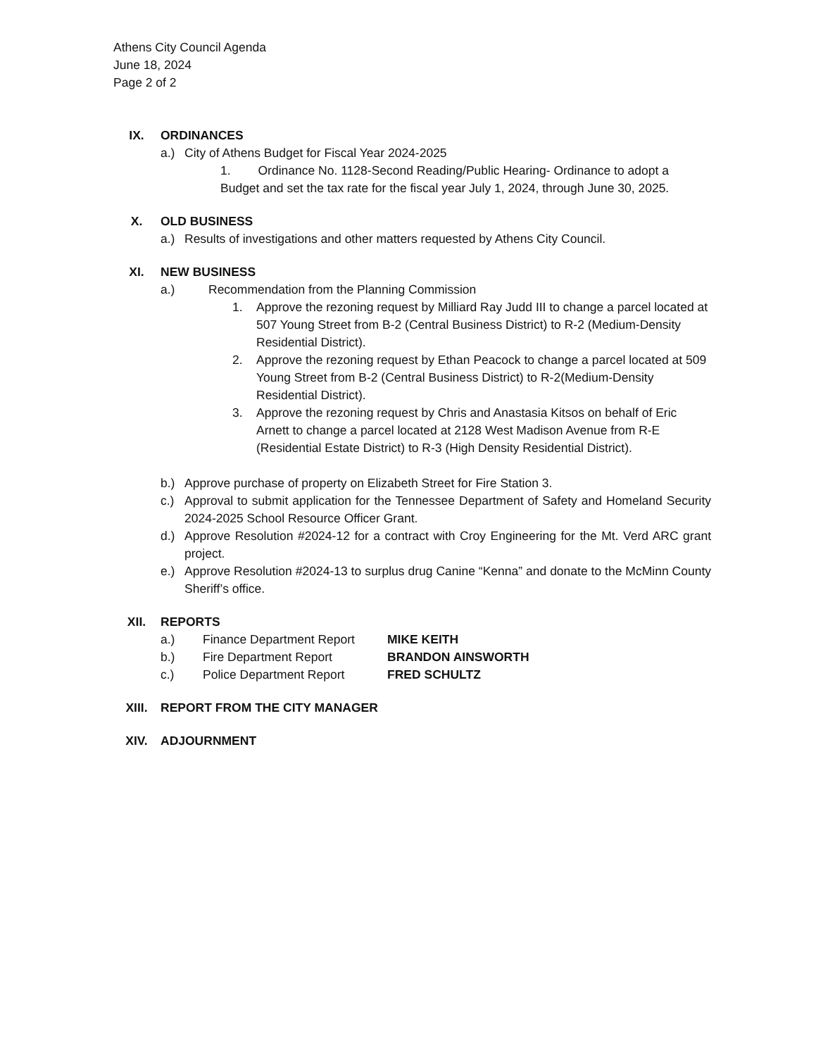Athens City Council Agenda
June 18, 2024
Page 2 of 2
IX. ORDINANCES
a.) City of Athens Budget for Fiscal Year 2024-2025
1. Ordinance No. 1128-Second Reading/Public Hearing- Ordinance to adopt a Budget and set the tax rate for the fiscal year July 1, 2024, through June 30, 2025.
X. OLD BUSINESS
a.) Results of investigations and other matters requested by Athens City Council.
XI. NEW BUSINESS
a.) Recommendation from the Planning Commission
1. Approve the rezoning request by Milliard Ray Judd III to change a parcel located at 507 Young Street from B-2 (Central Business District) to R-2 (Medium-Density Residential District).
2. Approve the rezoning request by Ethan Peacock to change a parcel located at 509 Young Street from B-2 (Central Business District) to R-2(Medium-Density Residential District).
3. Approve the rezoning request by Chris and Anastasia Kitsos on behalf of Eric Arnett to change a parcel located at 2128 West Madison Avenue from R-E (Residential Estate District) to R-3 (High Density Residential District).
b.) Approve purchase of property on Elizabeth Street for Fire Station 3.
c.) Approval to submit application for the Tennessee Department of Safety and Homeland Security 2024-2025 School Resource Officer Grant.
d.) Approve Resolution #2024-12 for a contract with Croy Engineering for the Mt. Verd ARC grant project.
e.) Approve Resolution #2024-13 to surplus drug Canine “Kenna” and donate to the McMinn County Sheriff’s office.
XII. REPORTS
a.) Finance Department Report MIKE KEITH
b.) Fire Department Report BRANDON AINSWORTH
c.) Police Department Report FRED SCHULTZ
XIII. REPORT FROM THE CITY MANAGER
XIV. ADJOURNMENT